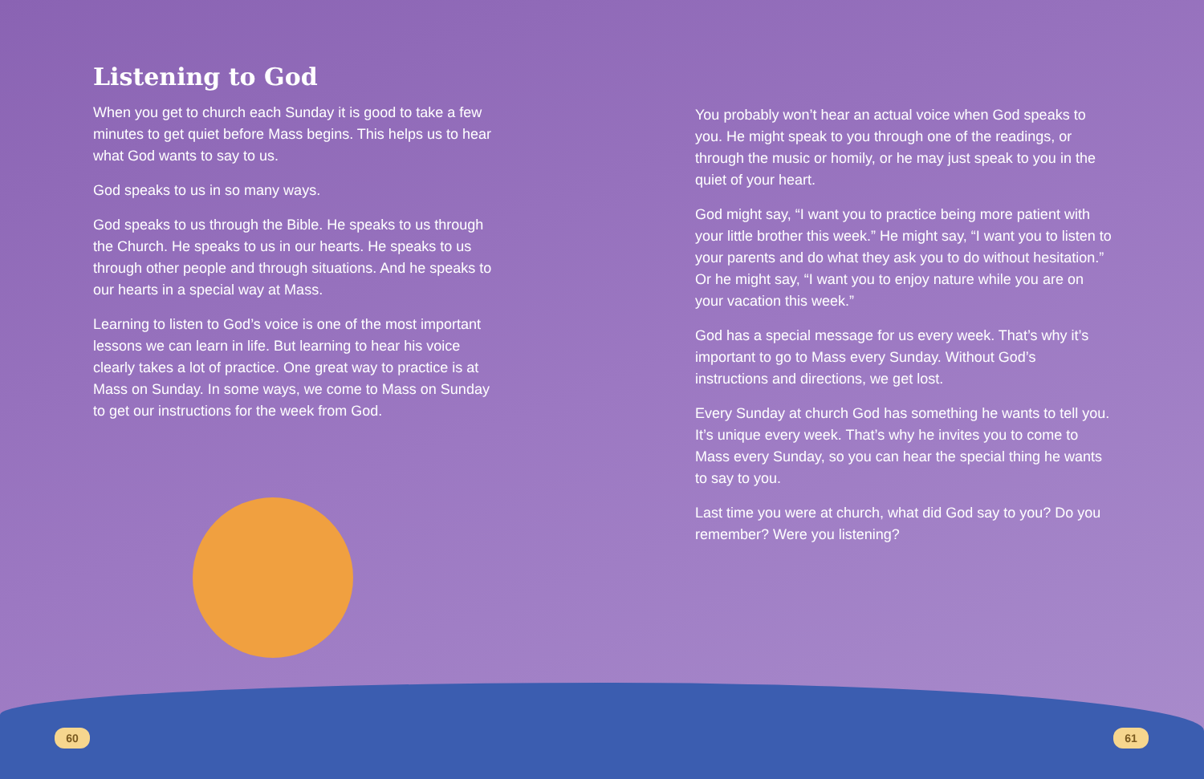Listening to God
When you get to church each Sunday it is good to take a few minutes to get quiet before Mass begins. This helps us to hear what God wants to say to us.
God speaks to us in so many ways.
God speaks to us through the Bible. He speaks to us through the Church. He speaks to us in our hearts. He speaks to us through other people and through situations. And he speaks to our hearts in a special way at Mass.
Learning to listen to God’s voice is one of the most important lessons we can learn in life. But learning to hear his voice clearly takes a lot of practice. One great way to practice is at Mass on Sunday. In some ways, we come to Mass on Sunday to get our instructions for the week from God.
You probably won’t hear an actual voice when God speaks to you. He might speak to you through one of the readings, or through the music or homily, or he may just speak to you in the quiet of your heart.
God might say, “I want you to practice being more patient with your little brother this week.” He might say, “I want you to listen to your parents and do what they ask you to do without hesitation.” Or he might say, “I want you to enjoy nature while you are on your vacation this week.”
God has a special message for us every week. That’s why it’s important to go to Mass every Sunday. Without God’s instructions and directions, we get lost.
Every Sunday at church God has something he wants to tell you. It’s unique every week. That’s why he invites you to come to Mass every Sunday, so you can hear the special thing he wants to say to you.
Last time you were at church, what did God say to you? Do you remember? Were you listening?
60 61